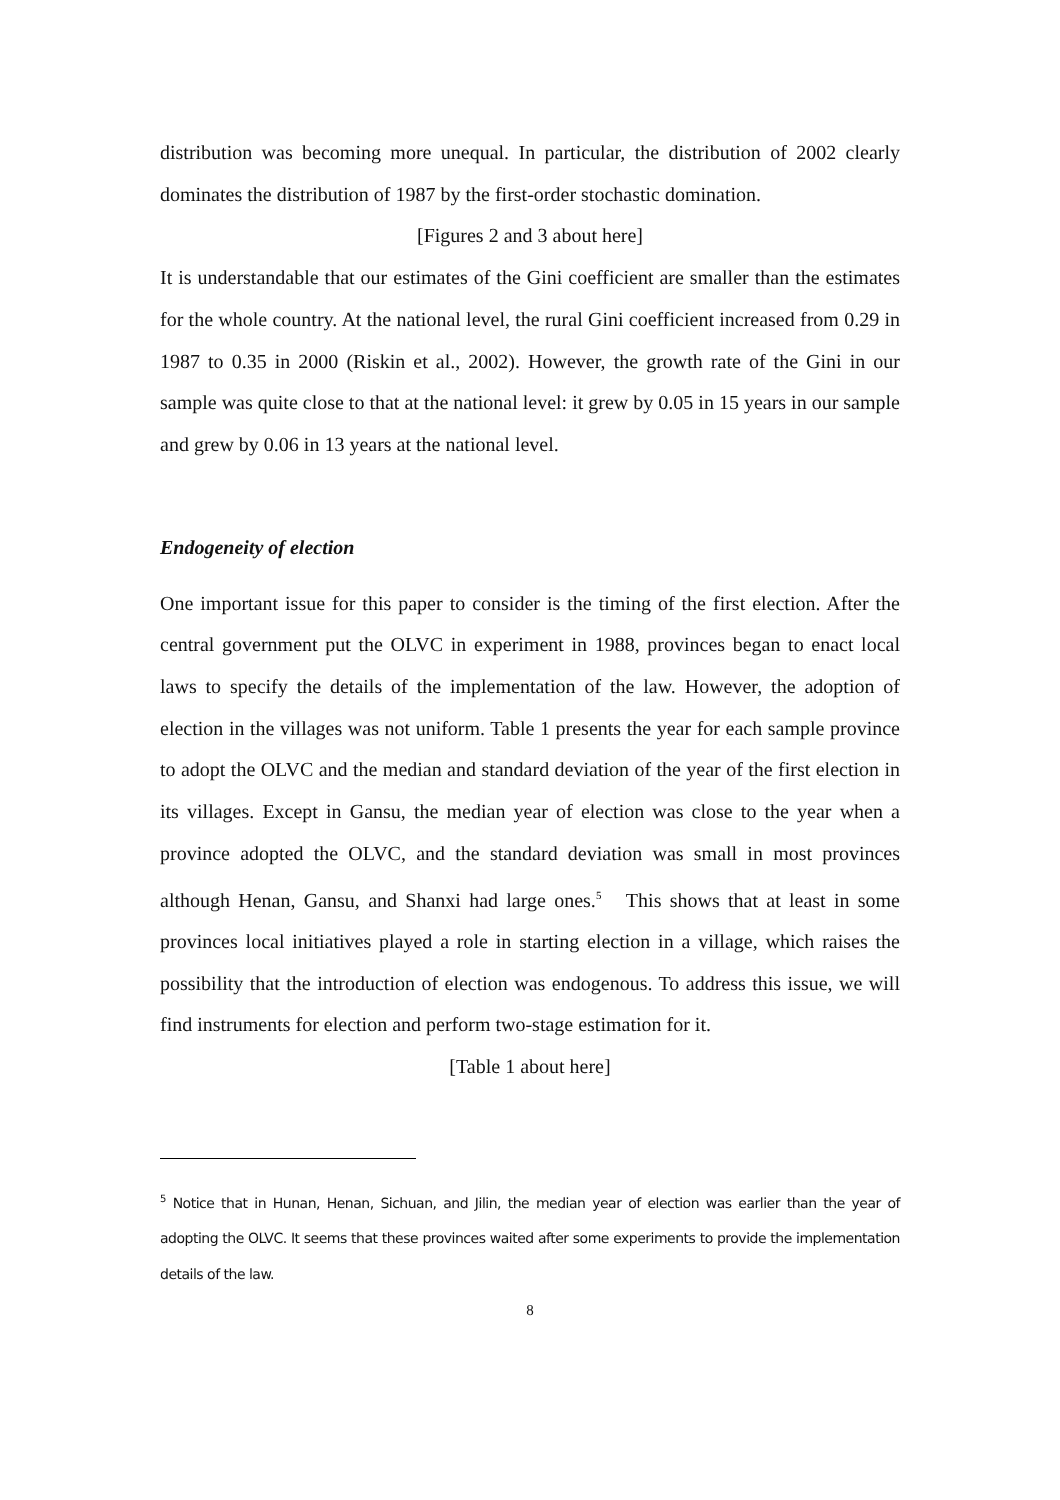distribution was becoming more unequal. In particular, the distribution of 2002 clearly dominates the distribution of 1987 by the first-order stochastic domination.
[Figures 2 and 3 about here]
It is understandable that our estimates of the Gini coefficient are smaller than the estimates for the whole country. At the national level, the rural Gini coefficient increased from 0.29 in 1987 to 0.35 in 2000 (Riskin et al., 2002). However, the growth rate of the Gini in our sample was quite close to that at the national level: it grew by 0.05 in 15 years in our sample and grew by 0.06 in 13 years at the national level.
Endogeneity of election
One important issue for this paper to consider is the timing of the first election. After the central government put the OLVC in experiment in 1988, provinces began to enact local laws to specify the details of the implementation of the law. However, the adoption of election in the villages was not uniform. Table 1 presents the year for each sample province to adopt the OLVC and the median and standard deviation of the year of the first election in its villages. Except in Gansu, the median year of election was close to the year when a province adopted the OLVC, and the standard deviation was small in most provinces although Henan, Gansu, and Shanxi had large ones.<sup>5</sup> This shows that at least in some provinces local initiatives played a role in starting election in a village, which raises the possibility that the introduction of election was endogenous. To address this issue, we will find instruments for election and perform two-stage estimation for it.
[Table 1 about here]
<sup>5</sup> Notice that in Hunan, Henan, Sichuan, and Jilin, the median year of election was earlier than the year of adopting the OLVC. It seems that these provinces waited after some experiments to provide the implementation details of the law.
8